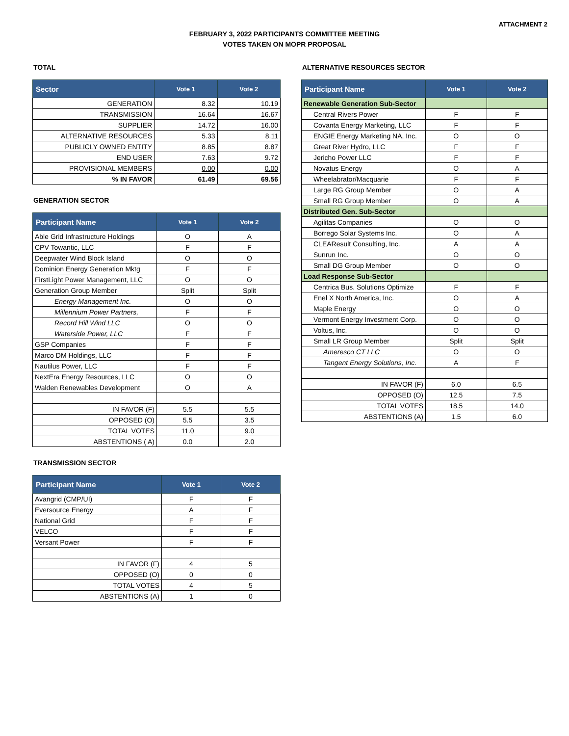ATTACHMENT 2
FEBRUARY 3, 2022 PARTICIPANTS COMMITTEE MEETING
VOTES TAKEN ON MOPR PROPOSAL
TOTAL
| Sector | Vote 1 | Vote 2 |
| --- | --- | --- |
| GENERATION | 8.32 | 10.19 |
| TRANSMISSION | 16.64 | 16.67 |
| SUPPLIER | 14.72 | 16.00 |
| ALTERNATIVE RESOURCES | 5.33 | 8.11 |
| PUBLICLY OWNED ENTITY | 8.85 | 8.87 |
| END USER | 7.63 | 9.72 |
| PROVISIONAL MEMBERS | 0.00 | 0.00 |
| % IN FAVOR | 61.49 | 69.56 |
GENERATION SECTOR
| Participant Name | Vote 1 | Vote 2 |
| --- | --- | --- |
| Able Grid Infrastructure Holdings | O | A |
| CPV Towantic, LLC | F | F |
| Deepwater Wind Block Island | O | O |
| Dominion Energy Generation Mktg | F | F |
| FirstLight Power Management, LLC | O | O |
| Generation Group Member | Split | Split |
| Energy Management Inc. | O | O |
| Millennium Power Partners, | F | F |
| Record Hill Wind LLC | O | O |
| Waterside Power, LLC | F | F |
| GSP Companies | F | F |
| Marco DM Holdings, LLC | F | F |
| Nautilus Power, LLC | F | F |
| NextEra Energy Resources, LLC | O | O |
| Walden Renewables Development | O | A |
| IN FAVOR (F) | 5.5 | 5.5 |
| OPPOSED (O) | 5.5 | 3.5 |
| TOTAL VOTES | 11.0 | 9.0 |
| ABSTENTIONS ( A) | 0.0 | 2.0 |
TRANSMISSION SECTOR
| Participant Name | Vote 1 | Vote 2 |
| --- | --- | --- |
| Avangrid (CMP/UI) | F | F |
| Eversource Energy | A | F |
| National Grid | F | F |
| VELCO | F | F |
| Versant Power | F | F |
| IN FAVOR (F) | 4 | 5 |
| OPPOSED (O) | 0 | 0 |
| TOTAL VOTES | 4 | 5 |
| ABSTENTIONS (A) | 1 | 0 |
ALTERNATIVE RESOURCES SECTOR
| Participant Name | Vote 1 | Vote 2 |
| --- | --- | --- |
| Renewable Generation Sub-Sector | | |
| Central Rivers Power | F | F |
| Covanta Energy Marketing, LLC | F | F |
| ENGIE Energy Marketing NA, Inc. | O | O |
| Great River Hydro, LLC | F | F |
| Jericho Power LLC | F | F |
| Novatus Energy | O | A |
| Wheelabrator/Macquarie | F | F |
| Large RG Group Member | O | A |
| Small RG Group Member | O | A |
| Distributed Gen. Sub-Sector | | |
| Agilitas Companies | O | O |
| Borrego Solar Systems Inc. | O | A |
| CLEAResult Consulting, Inc. | A | A |
| Sunrun Inc. | O | O |
| Small DG Group Member | O | O |
| Load Response Sub-Sector | | |
| Centrica Bus. Solutions Optimize | F | F |
| Enel X North America, Inc. | O | A |
| Maple Energy | O | O |
| Vermont Energy Investment Corp. | O | O |
| Voltus, Inc. | O | O |
| Small LR Group Member | Split | Split |
| Ameresco CT LLC | O | O |
| Tangent Energy Solutions, Inc. | A | F |
| IN FAVOR (F) | 6.0 | 6.5 |
| OPPOSED (O) | 12.5 | 7.5 |
| TOTAL VOTES | 18.5 | 14.0 |
| ABSTENTIONS (A) | 1.5 | 6.0 |